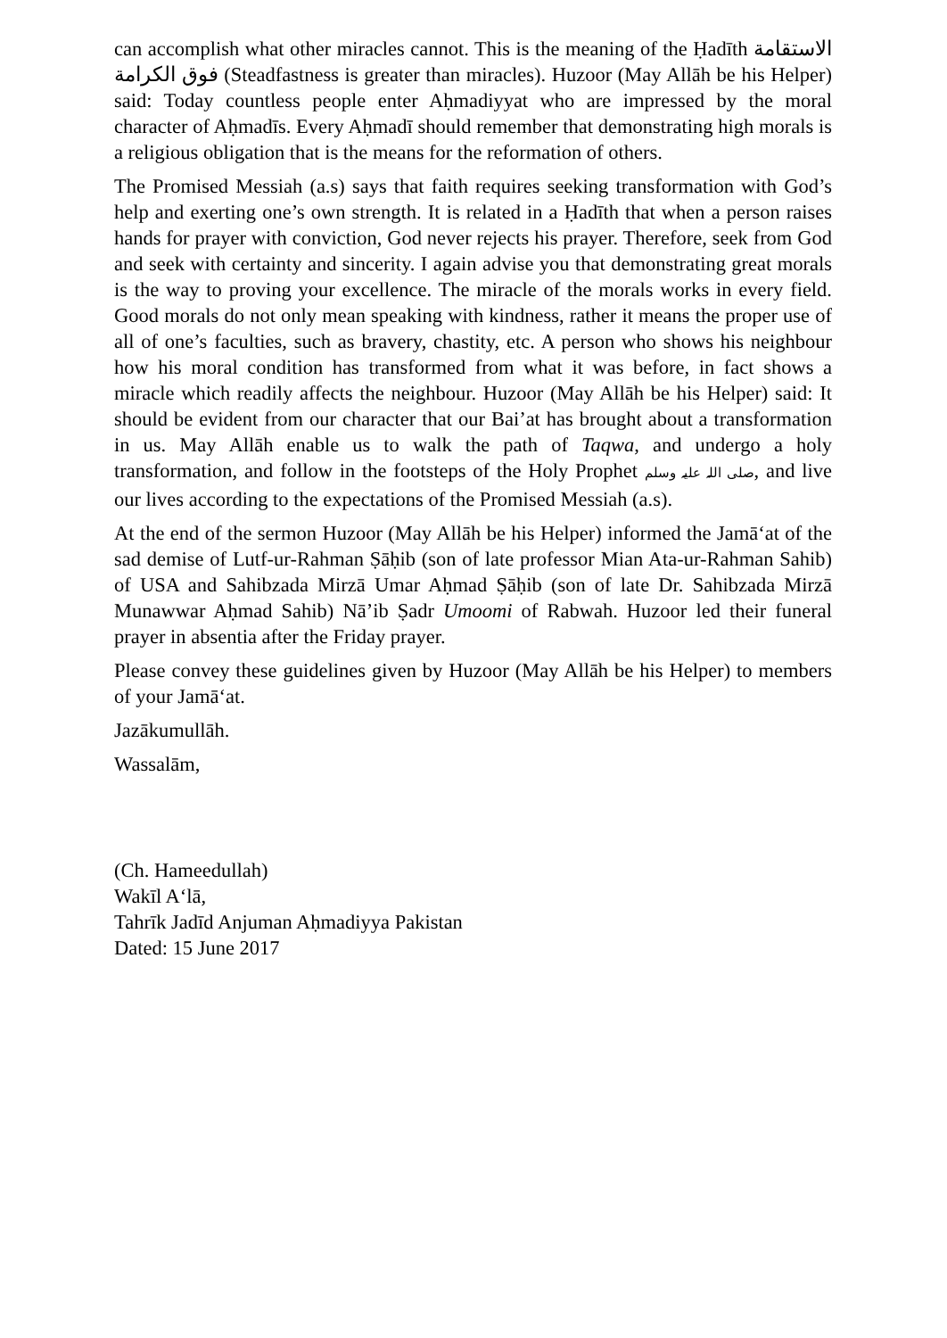can accomplish what other miracles cannot. This is the meaning of the Ḥadīth الاستقامة فوق الكرامة (Steadfastness is greater than miracles). Huzoor (May Allāh be his Helper) said: Today countless people enter Aḥmadiyyat who are impressed by the moral character of Aḥmadīs. Every Aḥmadī should remember that demonstrating high morals is a religious obligation that is the means for the reformation of others.
The Promised Messiah (a.s) says that faith requires seeking transformation with God’s help and exerting one’s own strength. It is related in a Ḥadīth that when a person raises hands for prayer with conviction, God never rejects his prayer. Therefore, seek from God and seek with certainty and sincerity. I again advise you that demonstrating great morals is the way to proving your excellence. The miracle of the morals works in every field. Good morals do not only mean speaking with kindness, rather it means the proper use of all of one’s faculties, such as bravery, chastity, etc. A person who shows his neighbour how his moral condition has transformed from what it was before, in fact shows a miracle which readily affects the neighbour. Huzoor (May Allāh be his Helper) said: It should be evident from our character that our Bai’at has brought about a transformation in us. May Allāh enable us to walk the path of Taqwa, and undergo a holy transformation, and follow in the footsteps of the Holy Prophet صلی اللہ علیہ وسلم, and live our lives according to the expectations of the Promised Messiah (a.s).
At the end of the sermon Huzoor (May Allāh be his Helper) informed the Jamā‘at of the sad demise of Lutf-ur-Rahman Ṣāḥib (son of late professor Mian Ata-ur-Rahman Sahib) of USA and Sahibzada Mirzā Umar Aḥmad Ṣāḥib (son of late Dr. Sahibzada Mirzā Munawwar Aḥmad Sahib) Nā’ib Ṣadr Umoomi of Rabwah. Huzoor led their funeral prayer in absentia after the Friday prayer.
Please convey these guidelines given by Huzoor (May Allāh be his Helper) to members of your Jamā‘at.
Jazākumullāh.
Wassalām,
(Ch. Hameedullah)
Wakīl A‘lā,
Tahrīk Jadīd Anjuman Aḥmadiyya Pakistan
Dated: 15 June 2017